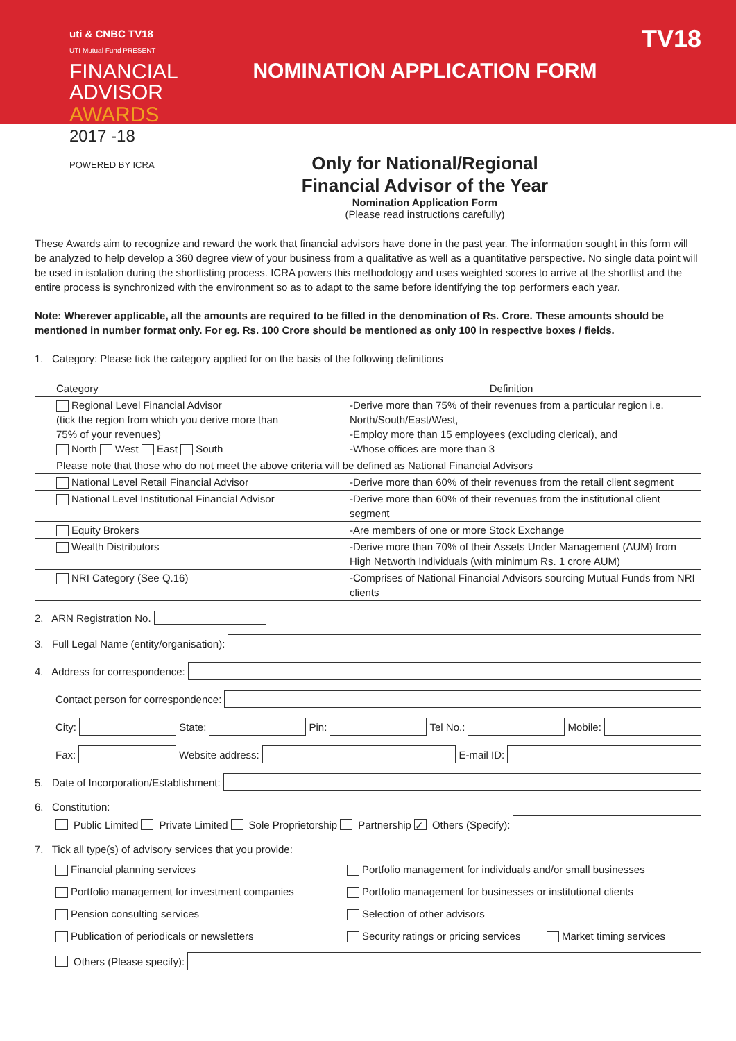uti & CNBC TV18
UTI Mutual Fund PRESENT
FINANCIAL
ADVISOR
AWARDS
2017 -18
POWERED BY ICRA
NOMINATION APPLICATION FORM
Only for National/Regional
Financial Advisor of the Year
Nomination Application Form
(Please read instructions carefully)
TV18
These Awards aim to recognize and reward the work that financial advisors have done in the past year. The information sought in this form will be analyzed to help develop a 360 degree view of your business from a qualitative as well as a quantitative perspective. No single data point will be used in isolation during the shortlisting process. ICRA powers this methodology and uses weighted scores to arrive at the shortlist and the entire process is synchronized with the environment so as to adapt to the same before identifying the top performers each year.
Note: Wherever applicable, all the amounts are required to be filled in the denomination of Rs. Crore. These amounts should be mentioned in number format only. For eg. Rs. 100 Crore should be mentioned as only 100 in respective boxes / fields.
1. Category: Please tick the category applied for on the basis of the following definitions
| Category | Definition |
| --- | --- |
| Regional Level Financial Advisor (tick the region from which you derive more than 75% of your revenues) North West East South | -Derive more than 75% of their revenues from a particular region i.e. North/South/East/West, -Employ more than 15 employees (excluding clerical), and -Whose offices are more than 3 |
| Please note that those who do not meet the above criteria will be defined as National Financial Advisors | |
| National Level Retail Financial Advisor | -Derive more than 60% of their revenues from the retail client segment |
| National Level Institutional Financial Advisor | -Derive more than 60% of their revenues from the institutional client segment |
| Equity Brokers | -Are members of one or more Stock Exchange |
| Wealth Distributors | -Derive more than 70% of their Assets Under Management (AUM) from High Networth Individuals (with minimum Rs. 1 crore AUM) |
| NRI Category (See Q.16) | -Comprises of National Financial Advisors sourcing Mutual Funds from NRI clients |
2. ARN Registration No.
3. Full Legal Name (entity/organisation):
4. Address for correspondence:
Contact person for correspondence:
City: State: Pin: Tel No.: Mobile:
Fax: Website address: E-mail ID:
5. Date of Incorporation/Establishment:
6. Constitution:
Public Limited Private Limited Sole Proprietorship Partnership ✓ Others (Specify):
7. Tick all type(s) of advisory services that you provide:
Financial planning services
Portfolio management for individuals and/or small businesses
Portfolio management for investment companies
Portfolio management for businesses or institutional clients
Pension consulting services
Selection of other advisors
Publication of periodicals or newsletters
Security ratings or pricing services Market timing services
Others (Please specify):